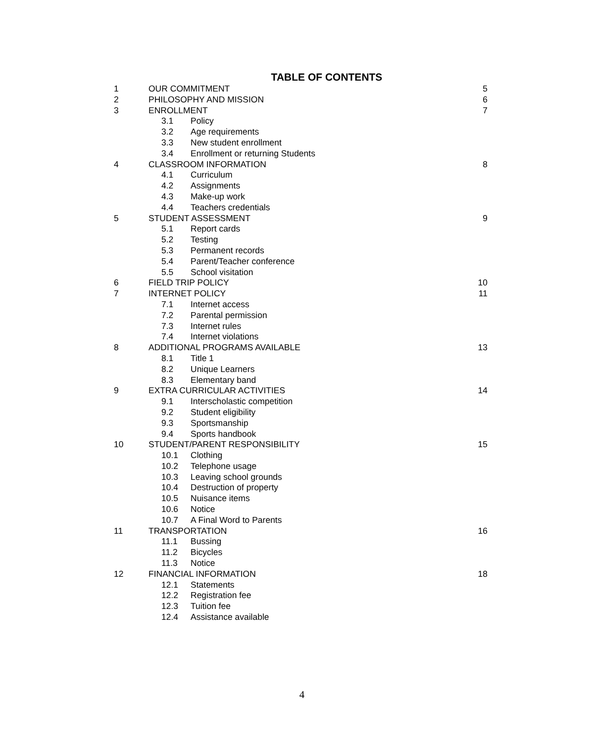TABLE OF CONTENTS
| 1 | OUR COMMITMENT | 5 |
| 2 | PHILOSOPHY AND MISSION | 6 |
| 3 | ENROLLMENT | 7 |
| | 3.1 Policy | |
| | 3.2 Age requirements | |
| | 3.3 New student enrollment | |
| | 3.4 Enrollment or returning Students | |
| 4 | CLASSROOM INFORMATION | 8 |
| | 4.1 Curriculum | |
| | 4.2 Assignments | |
| | 4.3 Make-up work | |
| | 4.4 Teachers credentials | |
| 5 | STUDENT ASSESSMENT | 9 |
| | 5.1 Report cards | |
| | 5.2 Testing | |
| | 5.3 Permanent records | |
| | 5.4 Parent/Teacher conference | |
| | 5.5 School visitation | |
| 6 | FIELD TRIP POLICY | 10 |
| 7 | INTERNET POLICY | 11 |
| | 7.1 Internet access | |
| | 7.2 Parental permission | |
| | 7.3 Internet rules | |
| | 7.4 Internet violations | |
| 8 | ADDITIONAL PROGRAMS AVAILABLE | 13 |
| | 8.1 Title 1 | |
| | 8.2 Unique Learners | |
| | 8.3 Elementary band | |
| 9 | EXTRA CURRICULAR ACTIVITIES | 14 |
| | 9.1 Interscholastic competition | |
| | 9.2 Student eligibility | |
| | 9.3 Sportsmanship | |
| | 9.4 Sports handbook | |
| 10 | STUDENT/PARENT RESPONSIBILITY | 15 |
| | 10.1 Clothing | |
| | 10.2 Telephone usage | |
| | 10.3 Leaving school grounds | |
| | 10.4 Destruction of property | |
| | 10.5 Nuisance items | |
| | 10.6 Notice | |
| | 10.7 A Final Word to Parents | |
| 11 | TRANSPORTATION | 16 |
| | 11.1 Bussing | |
| | 11.2 Bicycles | |
| | 11.3 Notice | |
| 12 | FINANCIAL INFORMATION | 18 |
| | 12.1 Statements | |
| | 12.2 Registration fee | |
| | 12.3 Tuition fee | |
| | 12.4 Assistance available | |
4